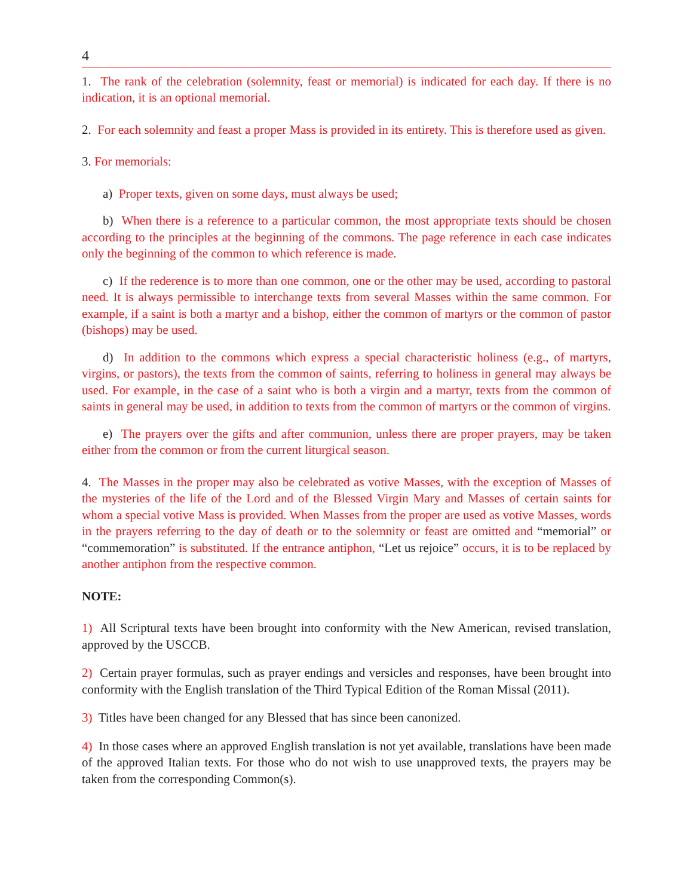4
1. The rank of the celebration (solemnity, feast or memorial) is indicated for each day. If there is no indication, it is an optional memorial.
2. For each solemnity and feast a proper Mass is provided in its entirety. This is therefore used as given.
3. For memorials:
a) Proper texts, given on some days, must always be used;
b) When there is a reference to a particular common, the most appropriate texts should be chosen according to the principles at the beginning of the commons. The page reference in each case indicates only the beginning of the common to which reference is made.
c) If the rederence is to more than one common, one or the other may be used, according to pastoral need. It is always permissible to interchange texts from several Masses within the same common. For example, if a saint is both a martyr and a bishop, either the common of martyrs or the common of pastor (bishops) may be used.
d) In addition to the commons which express a special characteristic holiness (e.g., of martyrs, virgins, or pastors), the texts from the common of saints, referring to holiness in general may always be used. For example, in the case of a saint who is both a virgin and a martyr, texts from the common of saints in general may be used, in addition to texts from the common of martyrs or the common of virgins.
e) The prayers over the gifts and after communion, unless there are proper prayers, may be taken either from the common or from the current liturgical season.
4. The Masses in the proper may also be celebrated as votive Masses, with the exception of Masses of the mysteries of the life of the Lord and of the Blessed Virgin Mary and Masses of certain saints for whom a special votive Mass is provided. When Masses from the proper are used as votive Masses, words in the prayers referring to the day of death or to the solemnity or feast are omitted and “memorial” or “commemoration” is substituted. If the entrance antiphon, “Let us rejoice” occurs, it is to be replaced by another antiphon from the respective common.
NOTE:
1) All Scriptural texts have been brought into conformity with the New American, revised translation, approved by the USCCB.
2) Certain prayer formulas, such as prayer endings and versicles and responses, have been brought into conformity with the English translation of the Third Typical Edition of the Roman Missal (2011).
3) Titles have been changed for any Blessed that has since been canonized.
4) In those cases where an approved English translation is not yet available, translations have been made of the approved Italian texts. For those who do not wish to use unapproved texts, the prayers may be taken from the corresponding Common(s).